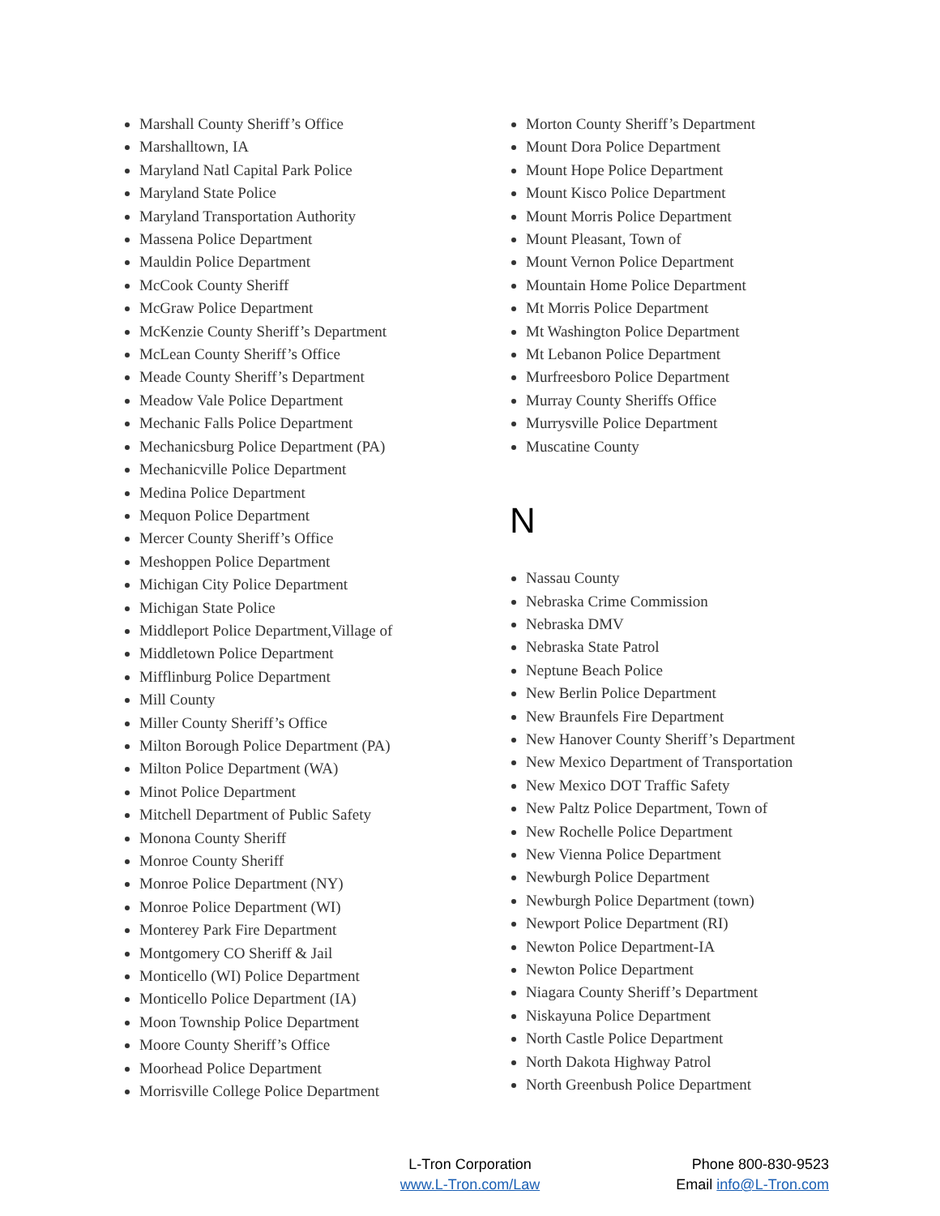Marshall County Sheriff’s Office
Marshalltown, IA
Maryland Natl Capital Park Police
Maryland State Police
Maryland Transportation Authority
Massena Police Department
Mauldin Police Department
McCook County Sheriff
McGraw Police Department
McKenzie County Sheriff’s Department
McLean County Sheriff’s Office
Meade County Sheriff’s Department
Meadow Vale Police Department
Mechanic Falls Police Department
Mechanicsburg Police Department (PA)
Mechanicville Police Department
Medina Police Department
Mequon Police Department
Mercer County Sheriff’s Office
Meshoppen Police Department
Michigan City Police Department
Michigan State Police
Middleport Police Department,Village of
Middletown Police Department
Mifflinburg Police Department
Mill County
Miller County Sheriff’s Office
Milton Borough Police Department (PA)
Milton Police Department (WA)
Minot Police Department
Mitchell Department of Public Safety
Monona County Sheriff
Monroe County Sheriff
Monroe Police Department (NY)
Monroe Police Department (WI)
Monterey Park Fire Department
Montgomery CO Sheriff & Jail
Monticello (WI) Police Department
Monticello Police Department (IA)
Moon Township Police Department
Moore County Sheriff’s Office
Moorhead Police Department
Morrisville College Police Department
Morton County Sheriff’s Department
Mount Dora Police Department
Mount Hope Police Department
Mount Kisco Police Department
Mount Morris Police Department
Mount Pleasant, Town of
Mount Vernon Police Department
Mountain Home Police Department
Mt Morris Police Department
Mt Washington Police Department
Mt Lebanon Police Department
Murfreesboro Police Department
Murray County Sheriffs Office
Murrysville Police Department
Muscatine County
N
Nassau County
Nebraska Crime Commission
Nebraska DMV
Nebraska State Patrol
Neptune Beach Police
New Berlin Police Department
New Braunfels Fire Department
New Hanover County Sheriff’s Department
New Mexico Department of Transportation
New Mexico DOT Traffic Safety
New Paltz Police Department, Town of
New Rochelle Police Department
New Vienna Police Department
Newburgh Police Department
Newburgh Police Department (town)
Newport Police Department (RI)
Newton Police Department-IA
Newton Police Department
Niagara County Sheriff’s Department
Niskayuna Police Department
North Castle Police Department
North Dakota Highway Patrol
North Greenbush Police Department
L-Tron Corporation
www.L-Tron.com/Law
Phone 800-830-9523
Email info@L-Tron.com